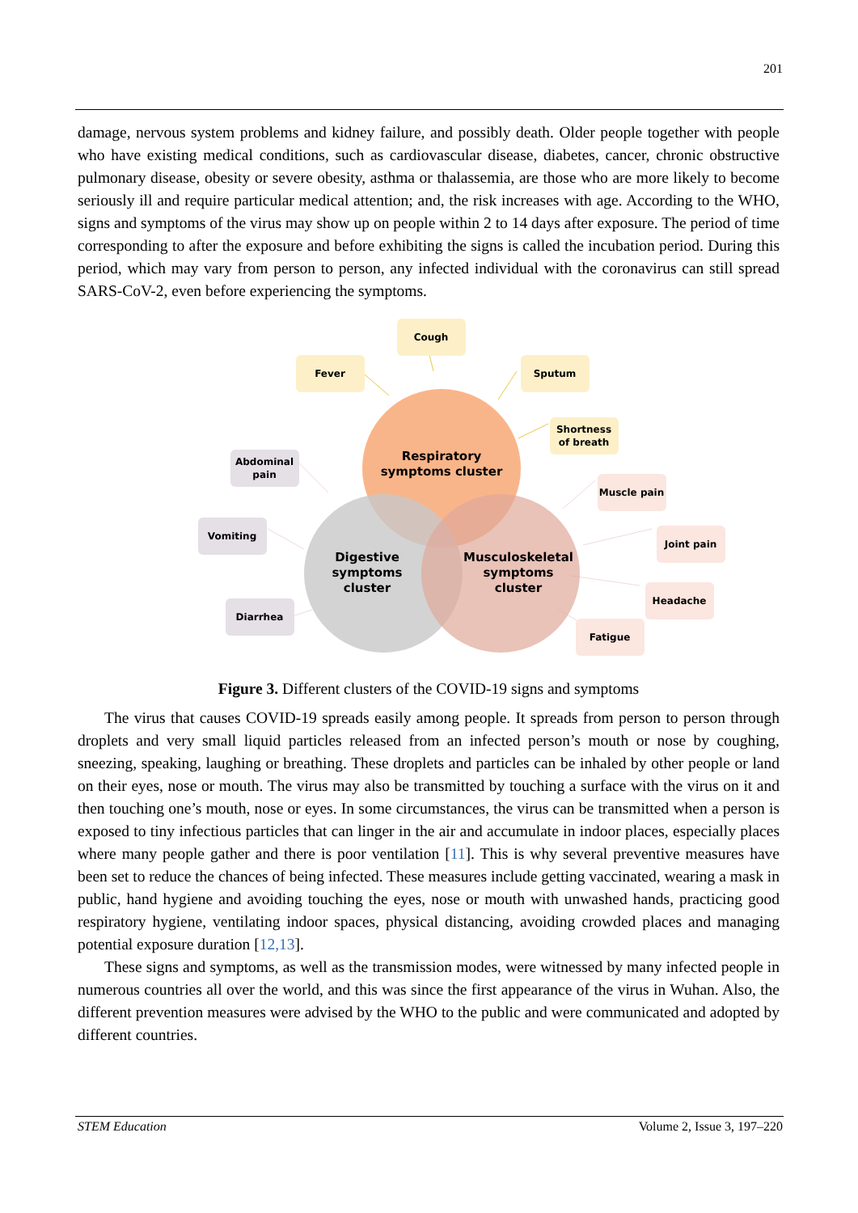201
damage, nervous system problems and kidney failure, and possibly death. Older people together with people who have existing medical conditions, such as cardiovascular disease, diabetes, cancer, chronic obstructive pulmonary disease, obesity or severe obesity, asthma or thalassemia, are those who are more likely to become seriously ill and require particular medical attention; and, the risk increases with age. According to the WHO, signs and symptoms of the virus may show up on people within 2 to 14 days after exposure. The period of time corresponding to after the exposure and before exhibiting the signs is called the incubation period. During this period, which may vary from person to person, any infected individual with the coronavirus can still spread SARS-CoV-2, even before experiencing the symptoms.
Respiratory
symptoms cluster
Digestive
symptoms
cluster
Musculoskeletal
symptoms
cluster
Fever
Cough
Sputum
Shortness
of breath
Abdominal
pain
Vomiting
Diarrhea
Muscle pain
Joint pain
Headache
Fatigue
Figure 3. Different clusters of the COVID-19 signs and symptoms
The virus that causes COVID-19 spreads easily among people. It spreads from person to person through droplets and very small liquid particles released from an infected person’s mouth or nose by coughing, sneezing, speaking, laughing or breathing. These droplets and particles can be inhaled by other people or land on their eyes, nose or mouth. The virus may also be transmitted by touching a surface with the virus on it and then touching one’s mouth, nose or eyes. In some circumstances, the virus can be transmitted when a person is exposed to tiny infectious particles that can linger in the air and accumulate in indoor places, especially places where many people gather and there is poor ventilation [11]. This is why several preventive measures have been set to reduce the chances of being infected. These measures include getting vaccinated, wearing a mask in public, hand hygiene and avoiding touching the eyes, nose or mouth with unwashed hands, practicing good respiratory hygiene, ventilating indoor spaces, physical distancing, avoiding crowded places and managing potential exposure duration [12,13].
These signs and symptoms, as well as the transmission modes, were witnessed by many infected people in numerous countries all over the world, and this was since the first appearance of the virus in Wuhan. Also, the different prevention measures were advised by the WHO to the public and were communicated and adopted by different countries.
STEM Education Volume 2, Issue 3, 197–220